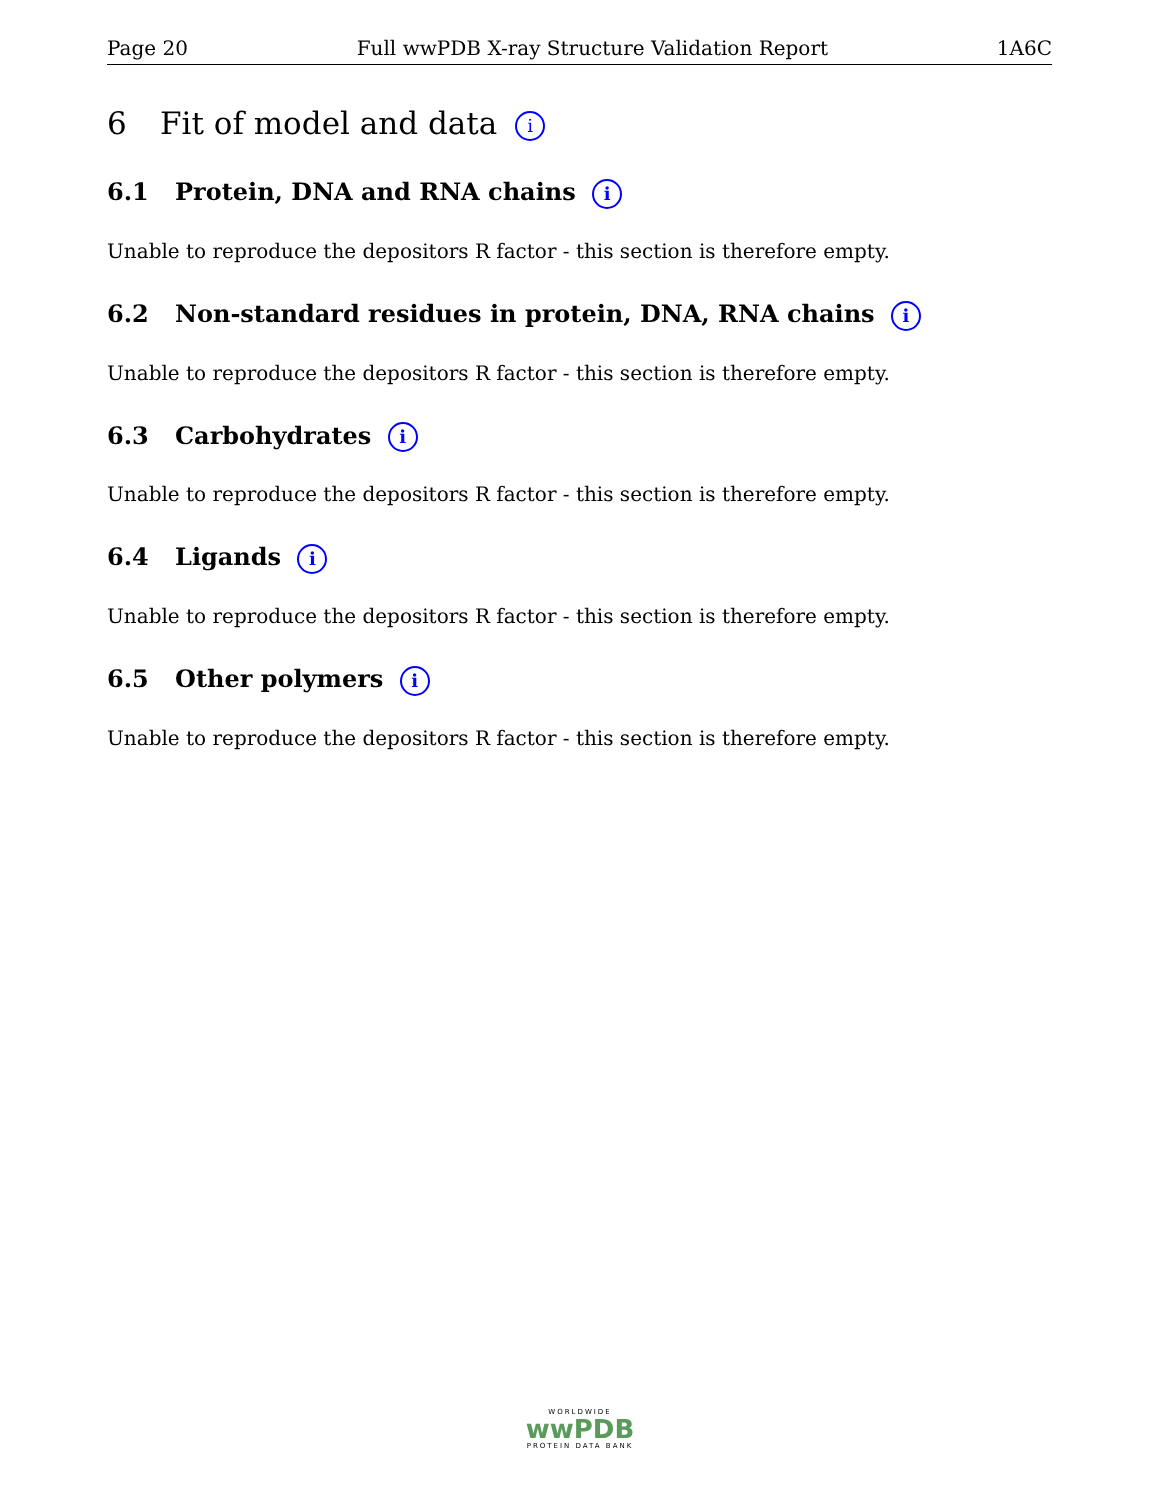Page 20 Full wwPDB X-ray Structure Validation Report 1A6C
6 Fit of model and data i
6.1 Protein, DNA and RNA chains i
Unable to reproduce the depositors R factor - this section is therefore empty.
6.2 Non-standard residues in protein, DNA, RNA chains i
Unable to reproduce the depositors R factor - this section is therefore empty.
6.3 Carbohydrates i
Unable to reproduce the depositors R factor - this section is therefore empty.
6.4 Ligands i
Unable to reproduce the depositors R factor - this section is therefore empty.
6.5 Other polymers i
Unable to reproduce the depositors R factor - this section is therefore empty.
WORLDWIDE
wwPDB
PROTEIN DATA BANK